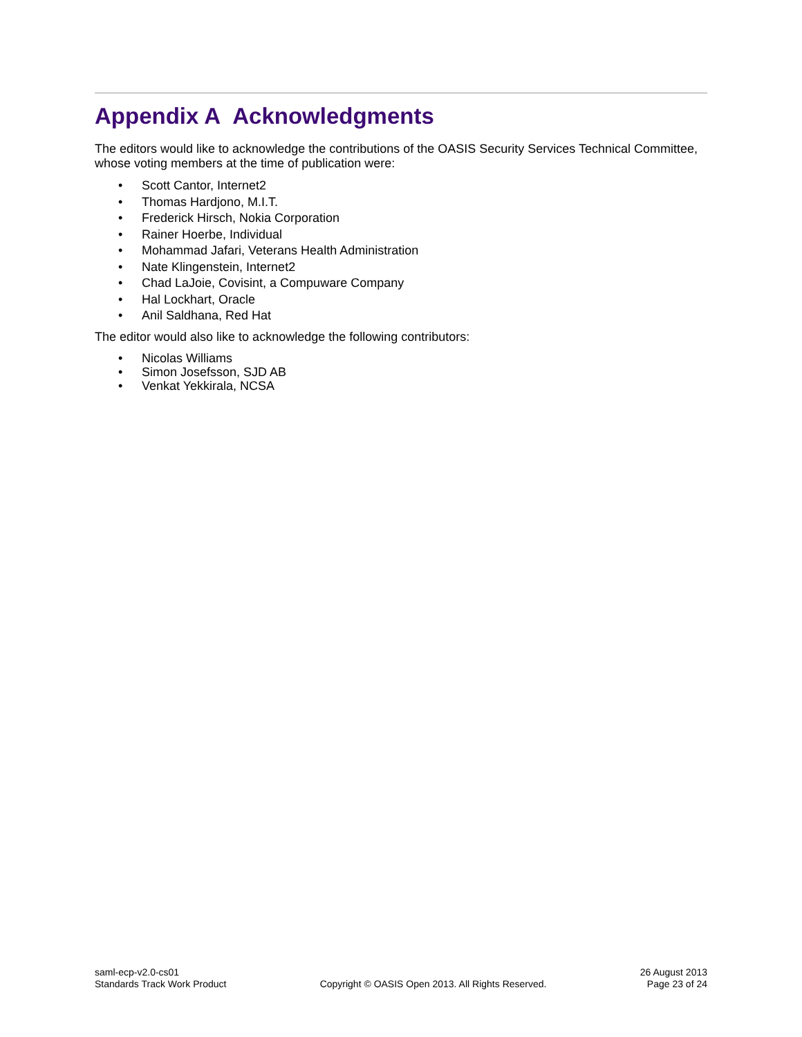Appendix A Acknowledgments
The editors would like to acknowledge the contributions of the OASIS Security Services Technical Committee, whose voting members at the time of publication were:
• Scott Cantor, Internet2
• Thomas Hardjono, M.I.T.
• Frederick Hirsch, Nokia Corporation
• Rainer Hoerbe, Individual
• Mohammad Jafari, Veterans Health Administration
• Nate Klingenstein, Internet2
• Chad LaJoie, Covisint, a Compuware Company
• Hal Lockhart, Oracle
• Anil Saldhana, Red Hat
The editor would also like to acknowledge the following contributors:
• Nicolas Williams
• Simon Josefsson, SJD AB
• Venkat Yekkirala, NCSA
saml-ecp-v2.0-cs01
Standards Track Work Product
Copyright © OASIS Open 2013. All Rights Reserved.
26 August 2013
Page 23 of 24